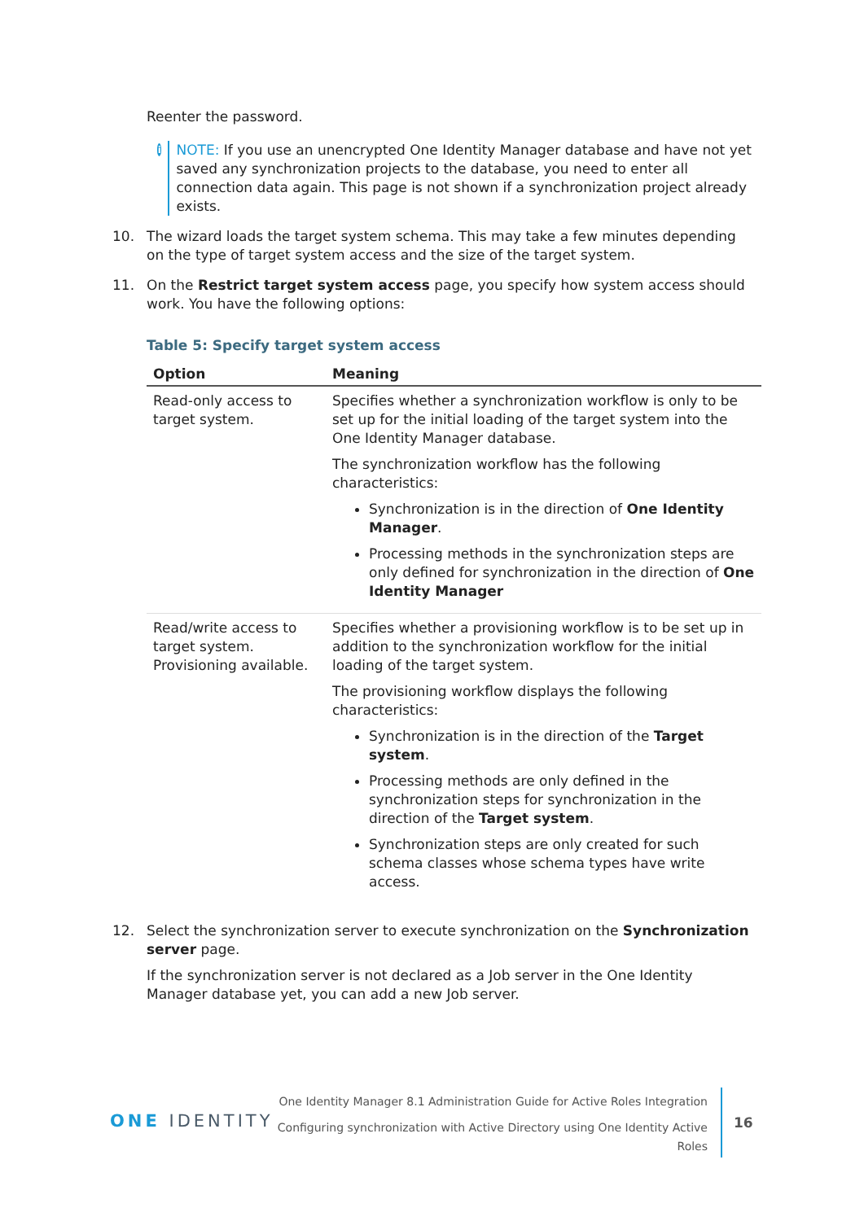Reenter the password.
i
NOTE: If you use an unencrypted One Identity Manager database and have not yet saved any synchronization projects to the database, you need to enter all connection data again. This page is not shown if a synchronization project already exists.
10. The wizard loads the target system schema. This may take a few minutes depending on the type of target system access and the size of the target system.
11. On the Restrict target system access page, you specify how system access should work. You have the following options:
Table 5: Specify target system access
| Option | Meaning |
| --- | --- |
| Read-only access to target system. | Specifies whether a synchronization workflow is only to be set up for the initial loading of the target system into the One Identity Manager database. The synchronization workflow has the following characteristics: Synchronization is in the direction of One Identity Manager . Processing methods in the synchronization steps are only defined for synchronization in the direction of One Identity Manager |
| Read/write access to target system. Provisioning available. | Specifies whether a provisioning workflow is to be set up in addition to the synchronization workflow for the initial loading of the target system. The provisioning workflow displays the following characteristics: Synchronization is in the direction of the Target system . Processing methods are only defined in the synchronization steps for synchronization in the direction of the Target system . Synchronization steps are only created for such schema classes whose schema types have write access. |
12. Select the synchronization server to execute synchronization on the Synchronization server page.
If the synchronization server is not declared as a Job server in the One Identity Manager database yet, you can add a new Job server.
ONE IDENTITY
One Identity Manager 8.1 Administration Guide for Active Roles Integration
Configuring synchronization with Active Directory using One Identity Active Roles
16